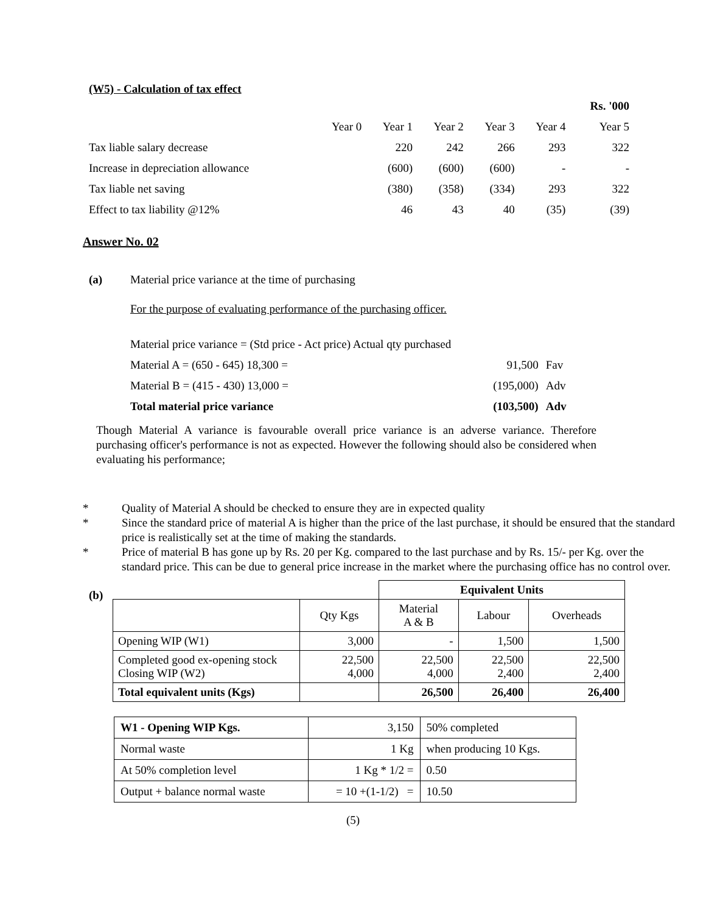(W5) - Calculation of tax effect
| | | | | | | Rs. '000 |
| | Year 0 | Year 1 | Year 2 | Year 3 | Year 4 | Year 5 |
| Tax liable salary decrease | | 220 | 242 | 266 | 293 | 322 |
| Increase in depreciation allowance | | (600) | (600) | (600) | - | - |
| Tax liable net saving | | (380) | (358) | (334) | 293 | 322 |
| Effect to tax liability @12% | | 46 | 43 | 40 | (35) | (39) |
Answer No. 02
(a) Material price variance at the time of purchasing
For the purpose of evaluating performance of the purchasing officer.
| Material price variance = (Std price - Act price) Actual qty purchased | | |
| Material A = (650 - 645) 18,300 = | 91,500 | Fav |
| Material B = (415 - 430) 13,000 = | (195,000) | Adv |
| Total material price variance | (103,500) | Adv |
Though Material A variance is favourable overall price variance is an adverse variance. Therefore purchasing officer's performance is not as expected. However the following should also be considered when evaluating his performance;
* Quality of Material A should be checked to ensure they are in expected quality
* Since the standard price of material A is higher than the price of the last purchase, it should be ensured that the standard price is realistically set at the time of making the standards.
* Price of material B has gone up by Rs. 20 per Kg. compared to the last purchase and by Rs. 15/- per Kg. over the standard price. This can be due to general price increase in the market where the purchasing office has no control over.
(b)
| | | Equivalent Units | | |
| | Qty Kgs | Material A & B | Labour | Overheads |
| Opening WIP (W1) | 3,000 | - | 1,500 | 1,500 |
| Completed good ex-opening stock Closing WIP (W2) | 22,500 4,000 | 22,500 4,000 | 22,500 2,400 | 22,500 2,400 |
| Total equivalent units (Kgs) | | 26,500 | 26,400 | 26,400 |
| W1 - Opening WIP Kgs. | 3,150 | 50% completed |
| Normal waste | 1 Kg | when producing 10 Kgs. |
| At 50% completion level | 1 Kg * 1/2 = | 0.50 |
| Output + balance normal waste | = 10 +(1-1/2) = | 10.50 |
(5)